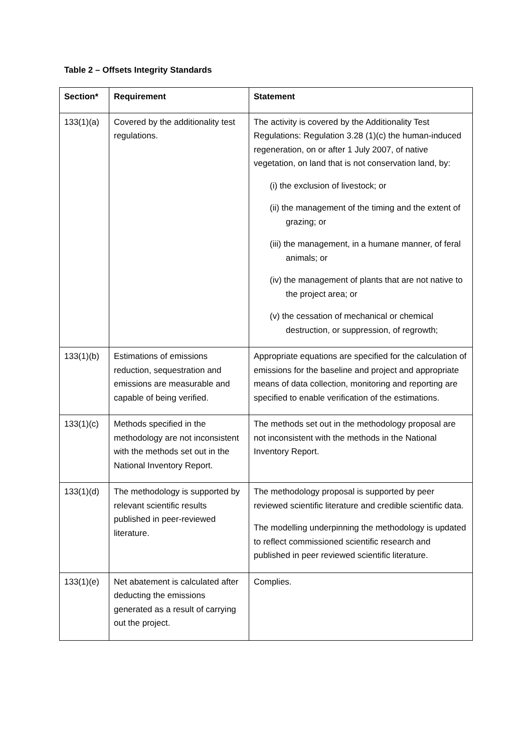Table 2 – Offsets Integrity Standards
| Section* | Requirement | Statement |
| --- | --- | --- |
| 133(1)(a) | Covered by the additionality test regulations. | The activity is covered by the Additionality Test Regulations: Regulation 3.28 (1)(c) the human-induced regeneration, on or after 1 July 2007, of native vegetation, on land that is not conservation land, by: (i) the exclusion of livestock; or (ii) the management of the timing and the extent of grazing; or (iii) the management, in a humane manner, of feral animals; or (iv) the management of plants that are not native to the project area; or (v) the cessation of mechanical or chemical destruction, or suppression, of regrowth; |
| 133(1)(b) | Estimations of emissions reduction, sequestration and emissions are measurable and capable of being verified. | Appropriate equations are specified for the calculation of emissions for the baseline and project and appropriate means of data collection, monitoring and reporting are specified to enable verification of the estimations. |
| 133(1)(c) | Methods specified in the methodology are not inconsistent with the methods set out in the National Inventory Report. | The methods set out in the methodology proposal are not inconsistent with the methods in the National Inventory Report. |
| 133(1)(d) | The methodology is supported by relevant scientific results published in peer-reviewed literature. | The methodology proposal is supported by peer reviewed scientific literature and credible scientific data. The modelling underpinning the methodology is updated to reflect commissioned scientific research and published in peer reviewed scientific literature. |
| 133(1)(e) | Net abatement is calculated after deducting the emissions generated as a result of carrying out the project. | Complies. |